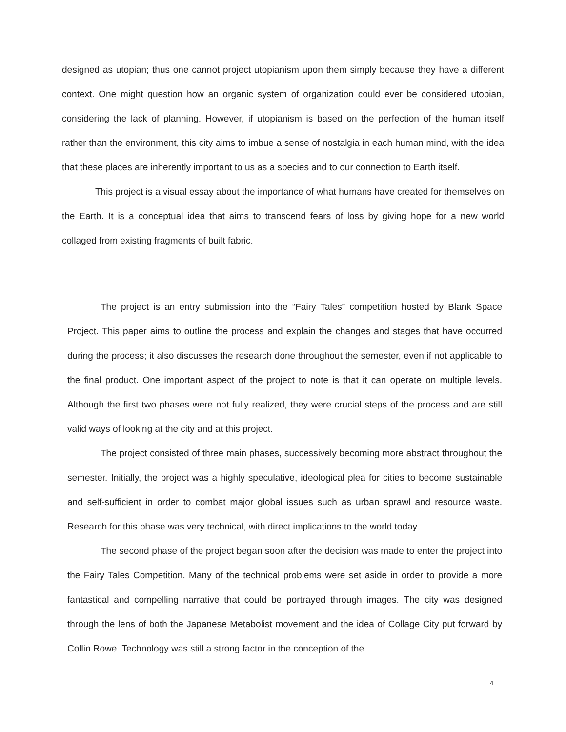designed as utopian; thus one cannot project utopianism upon them simply because they have a different context. One might question how an organic system of organization could ever be considered utopian, considering the lack of planning. However, if utopianism is based on the perfection of the human itself rather than the environment, this city aims to imbue a sense of nostalgia in each human mind, with the idea that these places are inherently important to us as a species and to our connection to Earth itself.
This project is a visual essay about the importance of what humans have created for themselves on the Earth. It is a conceptual idea that aims to transcend fears of loss by giving hope for a new world collaged from existing fragments of built fabric.
The project is an entry submission into the “Fairy Tales” competition hosted by Blank Space Project. This paper aims to outline the process and explain the changes and stages that have occurred during the process; it also discusses the research done throughout the semester, even if not applicable to the final product. One important aspect of the project to note is that it can operate on multiple levels. Although the first two phases were not fully realized, they were crucial steps of the process and are still valid ways of looking at the city and at this project.
The project consisted of three main phases, successively becoming more abstract throughout the semester. Initially, the project was a highly speculative, ideological plea for cities to become sustainable and self-sufficient in order to combat major global issues such as urban sprawl and resource waste. Research for this phase was very technical, with direct implications to the world today.
The second phase of the project began soon after the decision was made to enter the project into the Fairy Tales Competition. Many of the technical problems were set aside in order to provide a more fantastical and compelling narrative that could be portrayed through images. The city was designed through the lens of both the Japanese Metabolist movement and the idea of Collage City put forward by Collin Rowe. Technology was still a strong factor in the conception of the
4